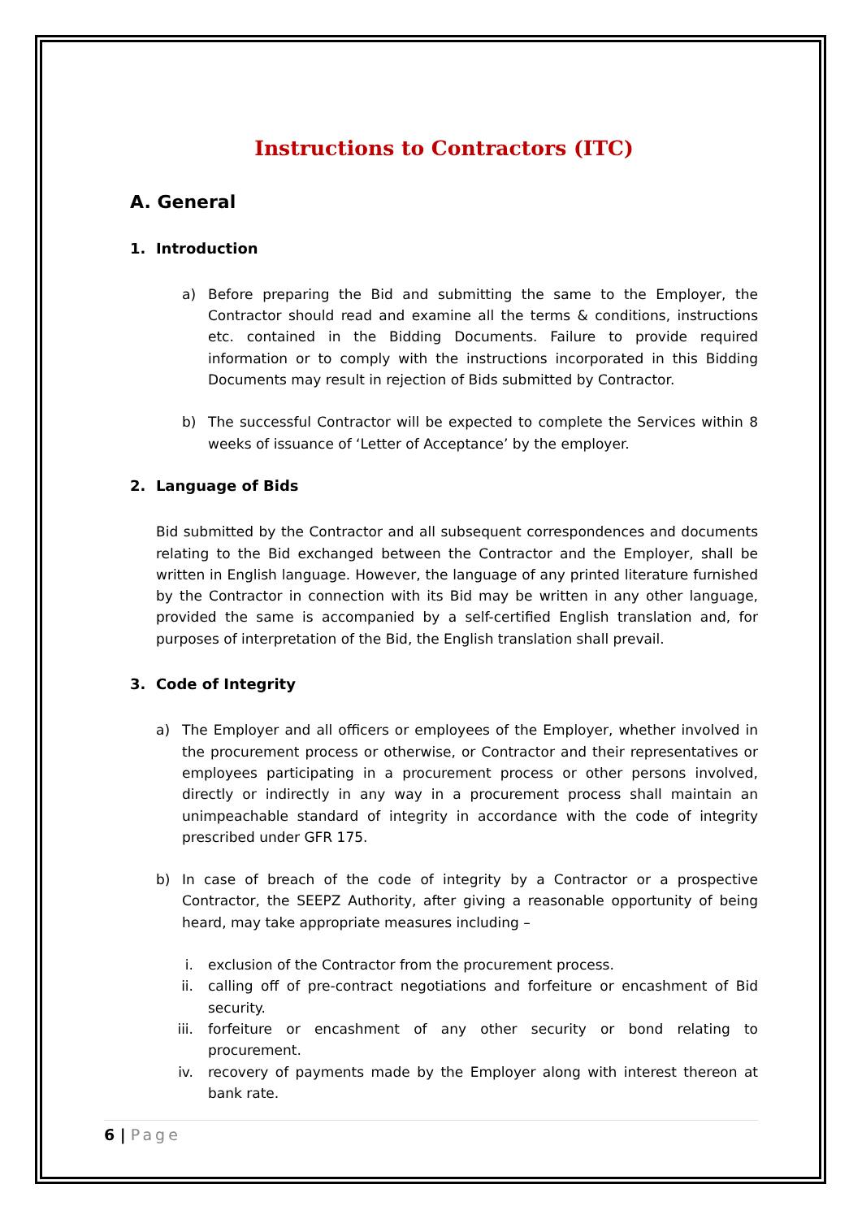Instructions to Contractors (ITC)
A. General
1. Introduction
a) Before preparing the Bid and submitting the same to the Employer, the Contractor should read and examine all the terms & conditions, instructions etc. contained in the Bidding Documents. Failure to provide required information or to comply with the instructions incorporated in this Bidding Documents may result in rejection of Bids submitted by Contractor.
b) The successful Contractor will be expected to complete the Services within 8 weeks of issuance of ‘Letter of Acceptance’ by the employer.
2. Language of Bids
Bid submitted by the Contractor and all subsequent correspondences and documents relating to the Bid exchanged between the Contractor and the Employer, shall be written in English language. However, the language of any printed literature furnished by the Contractor in connection with its Bid may be written in any other language, provided the same is accompanied by a self-certified English translation and, for purposes of interpretation of the Bid, the English translation shall prevail.
3. Code of Integrity
a) The Employer and all officers or employees of the Employer, whether involved in the procurement process or otherwise, or Contractor and their representatives or employees participating in a procurement process or other persons involved, directly or indirectly in any way in a procurement process shall maintain an unimpeachable standard of integrity in accordance with the code of integrity prescribed under GFR 175.
b) In case of breach of the code of integrity by a Contractor or a prospective Contractor, the SEEPZ Authority, after giving a reasonable opportunity of being heard, may take appropriate measures including –
i. exclusion of the Contractor from the procurement process.
ii. calling off of pre-contract negotiations and forfeiture or encashment of Bid security.
iii. forfeiture or encashment of any other security or bond relating to procurement.
iv. recovery of payments made by the Employer along with interest thereon at bank rate.
6 | Page